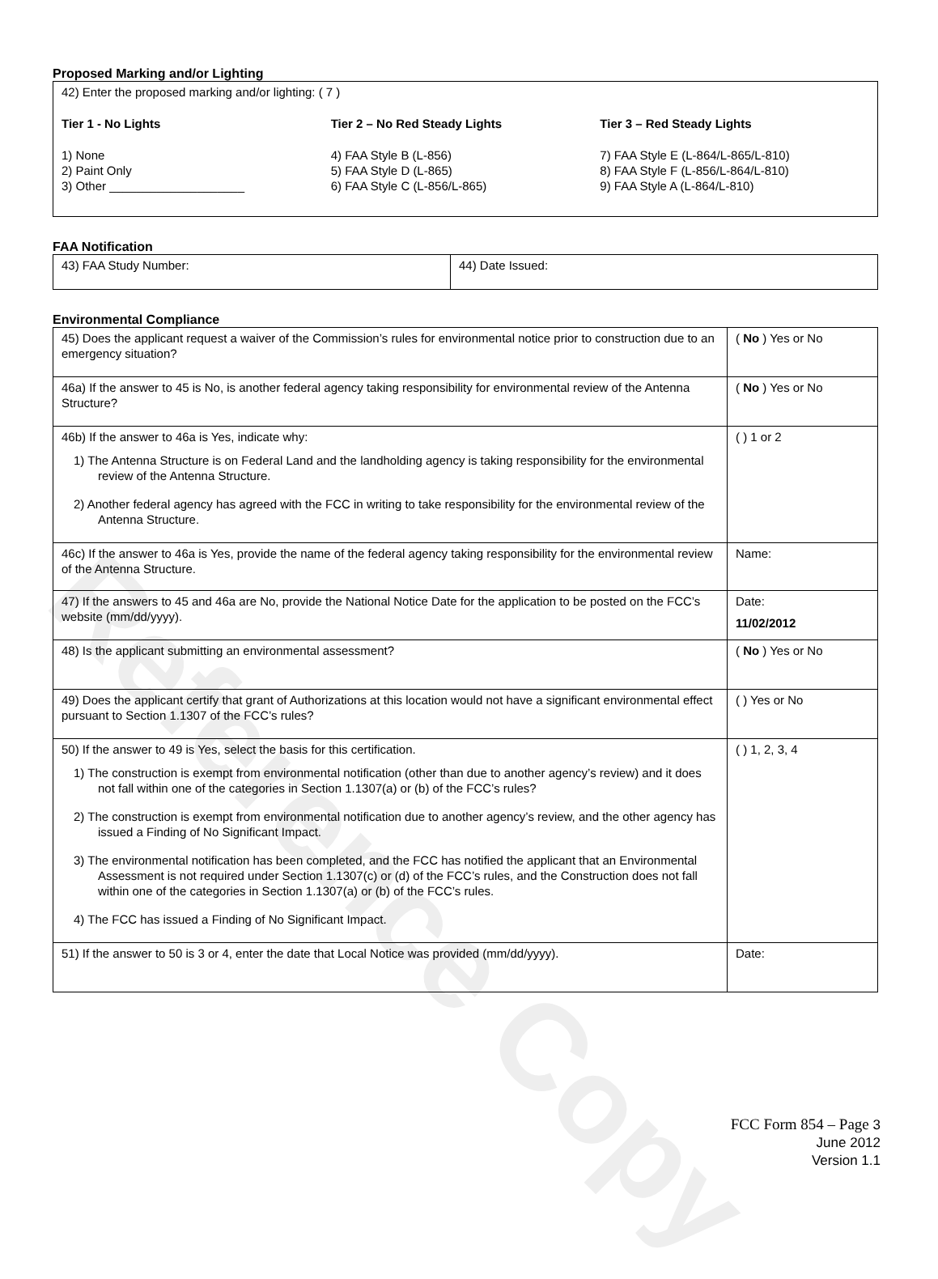Reference Copy
Proposed Marking and/or Lighting
| 42) Enter the proposed marking and/or lighting: ( 7 ) Tier 1 - No Lights 1) None 2) Paint Only 3) Other ____________________ Tier 2 – No Red Steady Lights 4) FAA Style B (L-856) 5) FAA Style D (L-865) 6) FAA Style C (L-856/L-865) Tier 3 – Red Steady Lights 7) FAA Style E (L-864/L-865/L-810) 8) FAA Style F (L-856/L-864/L-810) 9) FAA Style A (L-864/L-810) |
FAA Notification
| 43) FAA Study Number: | 44) Date Issued: |
Environmental Compliance
| 45) Does the applicant request a waiver of the Commission’s rules for environmental notice prior to construction due to an emergency situation? | ( No ) Yes or No |
| 46a) If the answer to 45 is No, is another federal agency taking responsibility for environmental review of the Antenna Structure? | ( No ) Yes or No |
| 46b) If the answer to 46a is Yes, indicate why: 1) The Antenna Structure is on Federal Land and the landholding agency is taking responsibility for the environmental review of the Antenna Structure. 2) Another federal agency has agreed with the FCC in writing to take responsibility for the environmental review of the Antenna Structure. | ( ) 1 or 2 |
| 46c) If the answer to 46a is Yes, provide the name of the federal agency taking responsibility for the environmental review of the Antenna Structure. | Name: |
| 47) If the answers to 45 and 46a are No, provide the National Notice Date for the application to be posted on the FCC’s website (mm/dd/yyyy). | Date: 11/02/2012 |
| 48) Is the applicant submitting an environmental assessment? | ( No ) Yes or No |
| 49) Does the applicant certify that grant of Authorizations at this location would not have a significant environmental effect pursuant to Section 1.1307 of the FCC’s rules? | ( ) Yes or No |
| 50) If the answer to 49 is Yes, select the basis for this certification. 1) The construction is exempt from environmental notification (other than due to another agency’s review) and it does not fall within one of the categories in Section 1.1307(a) or (b) of the FCC’s rules? 2) The construction is exempt from environmental notification due to another agency’s review, and the other agency has issued a Finding of No Significant Impact. 3) The environmental notification has been completed, and the FCC has notified the applicant that an Environmental Assessment is not required under Section 1.1307(c) or (d) of the FCC’s rules, and the Construction does not fall within one of the categories in Section 1.1307(a) or (b) of the FCC’s rules. 4) The FCC has issued a Finding of No Significant Impact. | ( ) 1, 2, 3, 4 |
| 51) If the answer to 50 is 3 or 4, enter the date that Local Notice was provided (mm/dd/yyyy). | Date: |
FCC Form 854 – Page 3
June 2012
Version 1.1